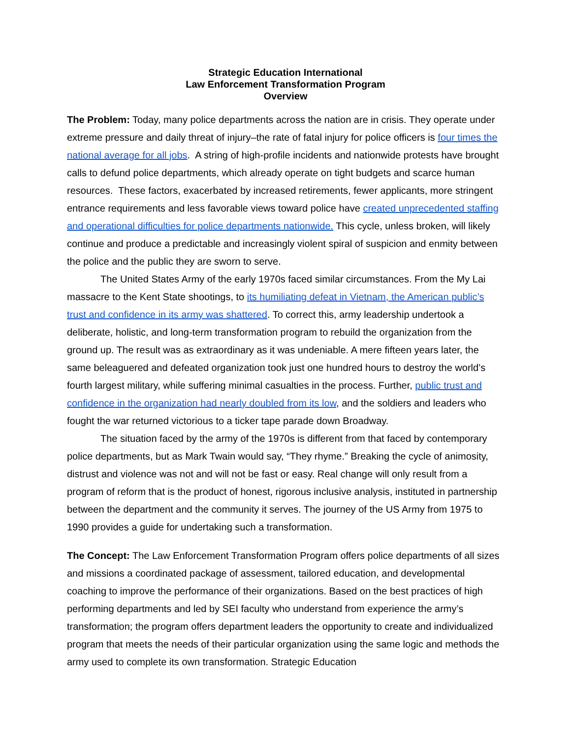Strategic Education International
Law Enforcement Transformation Program
Overview
The Problem: Today, many police departments across the nation are in crisis. They operate under extreme pressure and daily threat of injury–the rate of fatal injury for police officers is four times the national average for all jobs. A string of high-profile incidents and nationwide protests have brought calls to defund police departments, which already operate on tight budgets and scarce human resources. These factors, exacerbated by increased retirements, fewer applicants, more stringent entrance requirements and less favorable views toward police have created unprecedented staffing and operational difficulties for police departments nationwide. This cycle, unless broken, will likely continue and produce a predictable and increasingly violent spiral of suspicion and enmity between the police and the public they are sworn to serve.
The United States Army of the early 1970s faced similar circumstances. From the My Lai massacre to the Kent State shootings, to its humiliating defeat in Vietnam, the American public’s trust and confidence in its army was shattered. To correct this, army leadership undertook a deliberate, holistic, and long-term transformation program to rebuild the organization from the ground up. The result was as extraordinary as it was undeniable. A mere fifteen years later, the same beleaguered and defeated organization took just one hundred hours to destroy the world’s fourth largest military, while suffering minimal casualties in the process. Further, public trust and confidence in the organization had nearly doubled from its low, and the soldiers and leaders who fought the war returned victorious to a ticker tape parade down Broadway.
The situation faced by the army of the 1970s is different from that faced by contemporary police departments, but as Mark Twain would say, “They rhyme.” Breaking the cycle of animosity, distrust and violence was not and will not be fast or easy. Real change will only result from a program of reform that is the product of honest, rigorous inclusive analysis, instituted in partnership between the department and the community it serves. The journey of the US Army from 1975 to 1990 provides a guide for undertaking such a transformation.
The Concept: The Law Enforcement Transformation Program offers police departments of all sizes and missions a coordinated package of assessment, tailored education, and developmental coaching to improve the performance of their organizations. Based on the best practices of high performing departments and led by SEI faculty who understand from experience the army’s transformation; the program offers department leaders the opportunity to create and individualized program that meets the needs of their particular organization using the same logic and methods the army used to complete its own transformation. Strategic Education